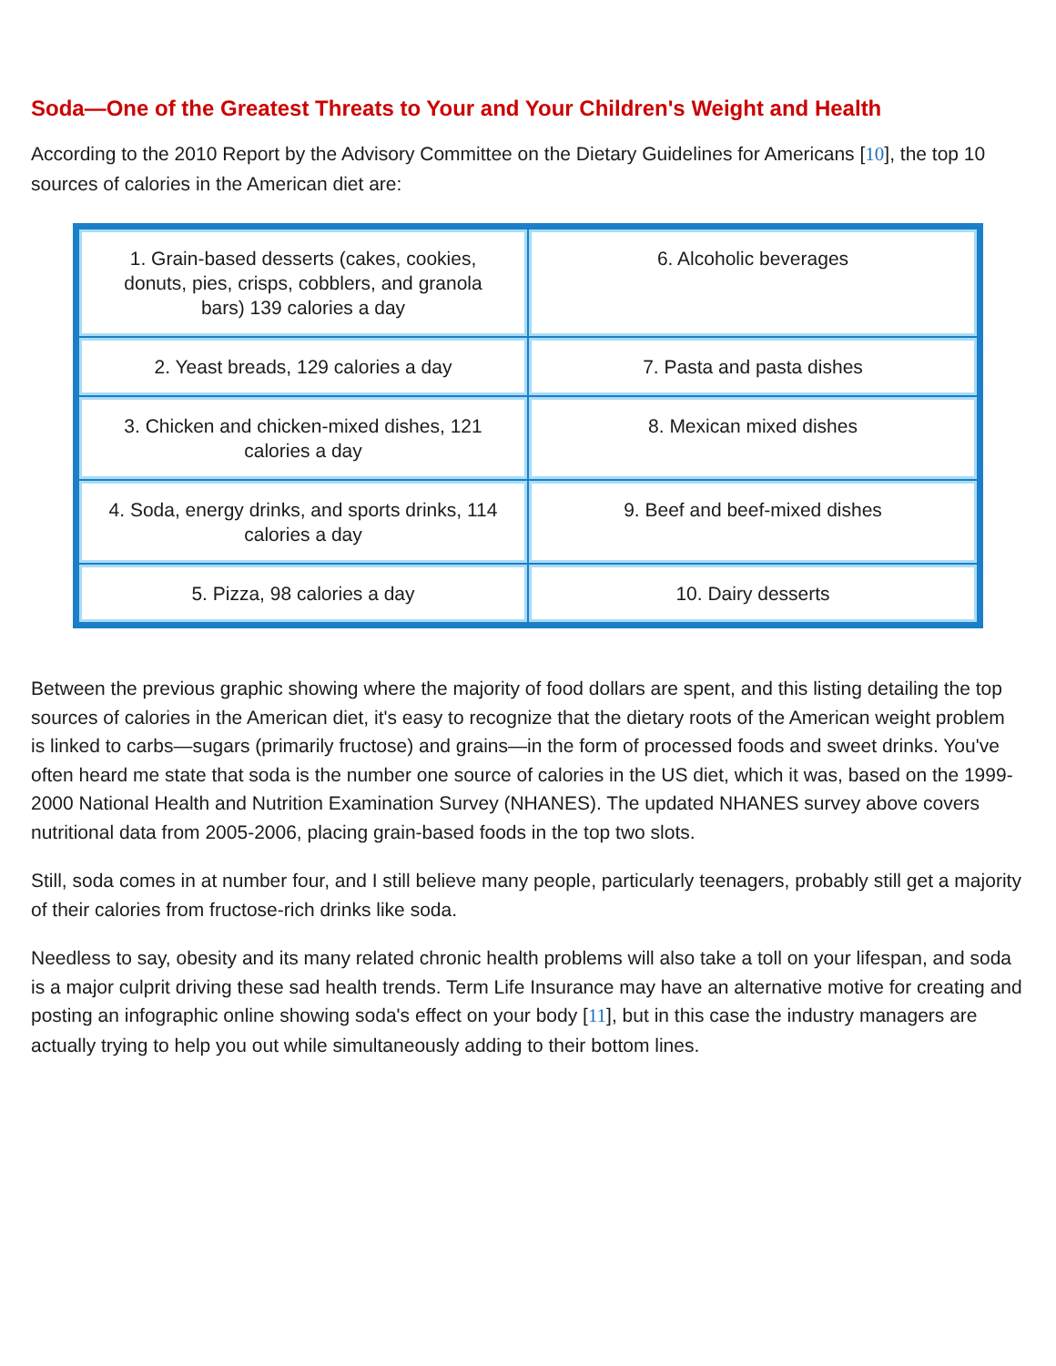Soda—One of the Greatest Threats to Your and Your Children's Weight and Health
According to the 2010 Report by the Advisory Committee on the Dietary Guidelines for Americans [10], the top 10 sources of calories in the American diet are:
| 1. Grain-based desserts (cakes, cookies, donuts, pies, crisps, cobblers, and granola bars) 139 calories a day | 6. Alcoholic beverages |
| 2. Yeast breads, 129 calories a day | 7. Pasta and pasta dishes |
| 3. Chicken and chicken-mixed dishes, 121 calories a day | 8. Mexican mixed dishes |
| 4. Soda, energy drinks, and sports drinks, 114 calories a day | 9. Beef and beef-mixed dishes |
| 5. Pizza, 98 calories a day | 10. Dairy desserts |
Between the previous graphic showing where the majority of food dollars are spent, and this listing detailing the top sources of calories in the American diet, it's easy to recognize that the dietary roots of the American weight problem is linked to carbs—sugars (primarily fructose) and grains—in the form of processed foods and sweet drinks. You've often heard me state that soda is the number one source of calories in the US diet, which it was, based on the 1999-2000 National Health and Nutrition Examination Survey (NHANES). The updated NHANES survey above covers nutritional data from 2005-2006, placing grain-based foods in the top two slots.
Still, soda comes in at number four, and I still believe many people, particularly teenagers, probably still get a majority of their calories from fructose-rich drinks like soda.
Needless to say, obesity and its many related chronic health problems will also take a toll on your lifespan, and soda is a major culprit driving these sad health trends. Term Life Insurance may have an alternative motive for creating and posting an infographic online showing soda's effect on your body [11], but in this case the industry managers are actually trying to help you out while simultaneously adding to their bottom lines.